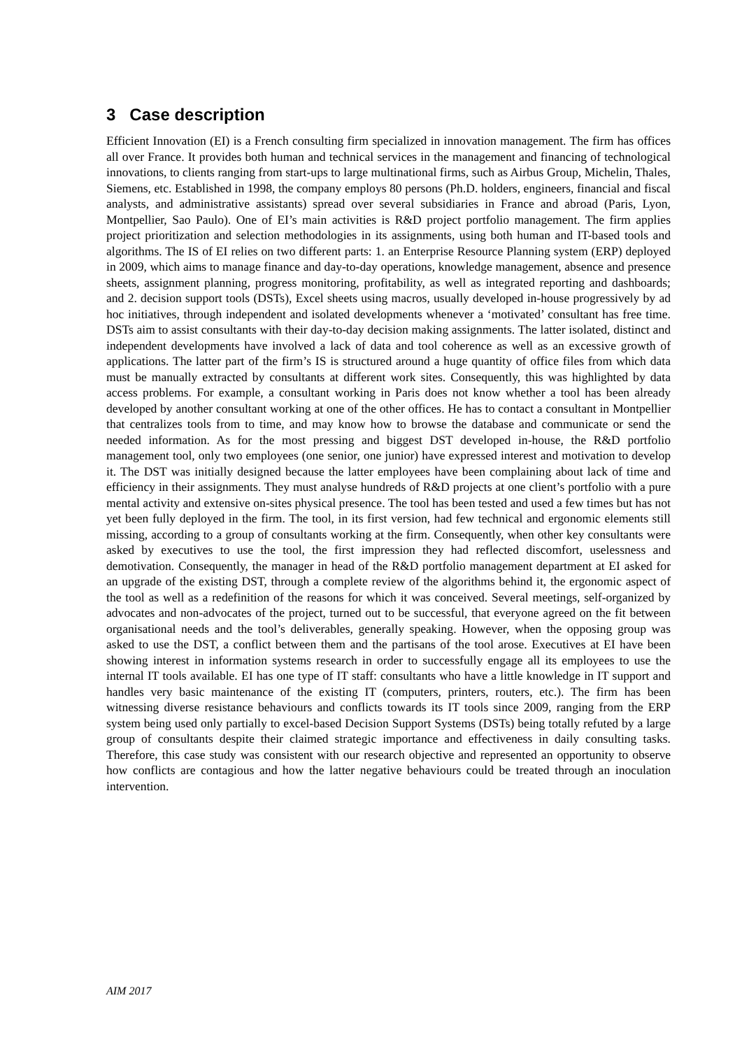3 Case description
Efficient Innovation (EI) is a French consulting firm specialized in innovation management. The firm has offices all over France. It provides both human and technical services in the management and financing of technological innovations, to clients ranging from start-ups to large multinational firms, such as Airbus Group, Michelin, Thales, Siemens, etc. Established in 1998, the company employs 80 persons (Ph.D. holders, engineers, financial and fiscal analysts, and administrative assistants) spread over several subsidiaries in France and abroad (Paris, Lyon, Montpellier, Sao Paulo). One of EI’s main activities is R&D project portfolio management. The firm applies project prioritization and selection methodologies in its assignments, using both human and IT-based tools and algorithms. The IS of EI relies on two different parts: 1. an Enterprise Resource Planning system (ERP) deployed in 2009, which aims to manage finance and day-to-day operations, knowledge management, absence and presence sheets, assignment planning, progress monitoring, profitability, as well as integrated reporting and dashboards; and 2. decision support tools (DSTs), Excel sheets using macros, usually developed in-house progressively by ad hoc initiatives, through independent and isolated developments whenever a ‘motivated’ consultant has free time. DSTs aim to assist consultants with their day-to-day decision making assignments. The latter isolated, distinct and independent developments have involved a lack of data and tool coherence as well as an excessive growth of applications. The latter part of the firm’s IS is structured around a huge quantity of office files from which data must be manually extracted by consultants at different work sites. Consequently, this was highlighted by data access problems. For example, a consultant working in Paris does not know whether a tool has been already developed by another consultant working at one of the other offices. He has to contact a consultant in Montpellier that centralizes tools from to time, and may know how to browse the database and communicate or send the needed information. As for the most pressing and biggest DST developed in-house, the R&D portfolio management tool, only two employees (one senior, one junior) have expressed interest and motivation to develop it. The DST was initially designed because the latter employees have been complaining about lack of time and efficiency in their assignments. They must analyse hundreds of R&D projects at one client’s portfolio with a pure mental activity and extensive on-sites physical presence. The tool has been tested and used a few times but has not yet been fully deployed in the firm. The tool, in its first version, had few technical and ergonomic elements still missing, according to a group of consultants working at the firm. Consequently, when other key consultants were asked by executives to use the tool, the first impression they had reflected discomfort, uselessness and demotivation. Consequently, the manager in head of the R&D portfolio management department at EI asked for an upgrade of the existing DST, through a complete review of the algorithms behind it, the ergonomic aspect of the tool as well as a redefinition of the reasons for which it was conceived. Several meetings, self-organized by advocates and non-advocates of the project, turned out to be successful, that everyone agreed on the fit between organisational needs and the tool’s deliverables, generally speaking. However, when the opposing group was asked to use the DST, a conflict between them and the partisans of the tool arose. Executives at EI have been showing interest in information systems research in order to successfully engage all its employees to use the internal IT tools available. EI has one type of IT staff: consultants who have a little knowledge in IT support and handles very basic maintenance of the existing IT (computers, printers, routers, etc.). The firm has been witnessing diverse resistance behaviours and conflicts towards its IT tools since 2009, ranging from the ERP system being used only partially to excel-based Decision Support Systems (DSTs) being totally refuted by a large group of consultants despite their claimed strategic importance and effectiveness in daily consulting tasks. Therefore, this case study was consistent with our research objective and represented an opportunity to observe how conflicts are contagious and how the latter negative behaviours could be treated through an inoculation intervention.
AIM 2017